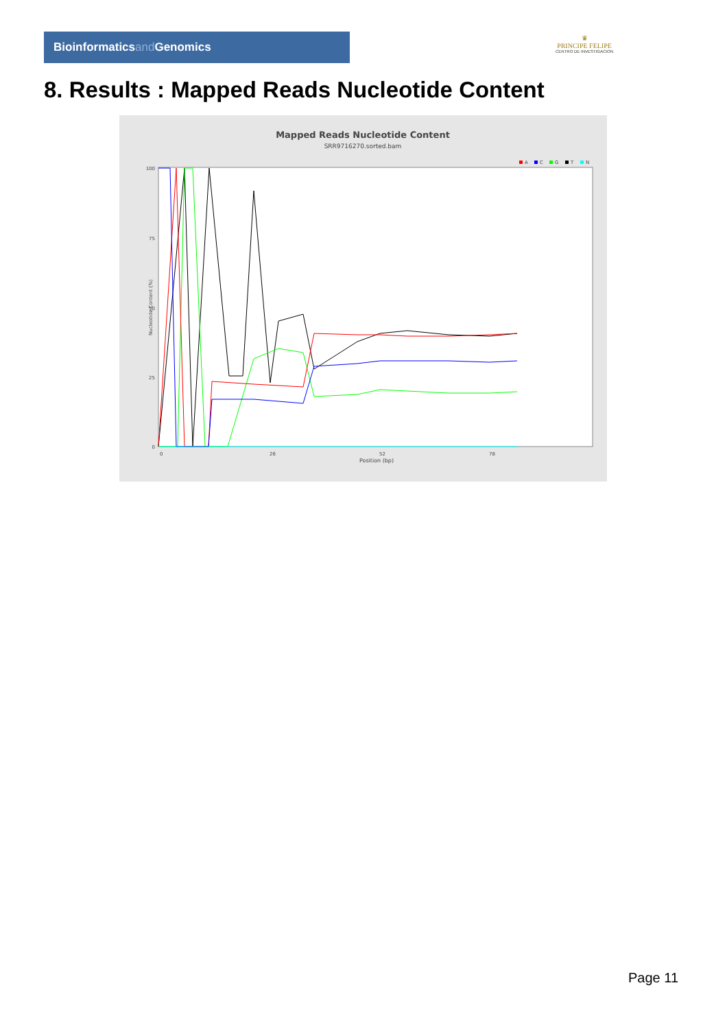Bioinformaticsand Genomics
♛
PRINCIPE FELIPE
CENTRO DE INVESTIGACION
8. Results : Mapped Reads Nucleotide Content
Mapped Reads Nucleotide Content
SRR9716270.sorted.bam
A
C
G
T
N
100
75
50
25
0
0
26
52
78
Position (bp)
Nucleotide Content (%)
Page 11